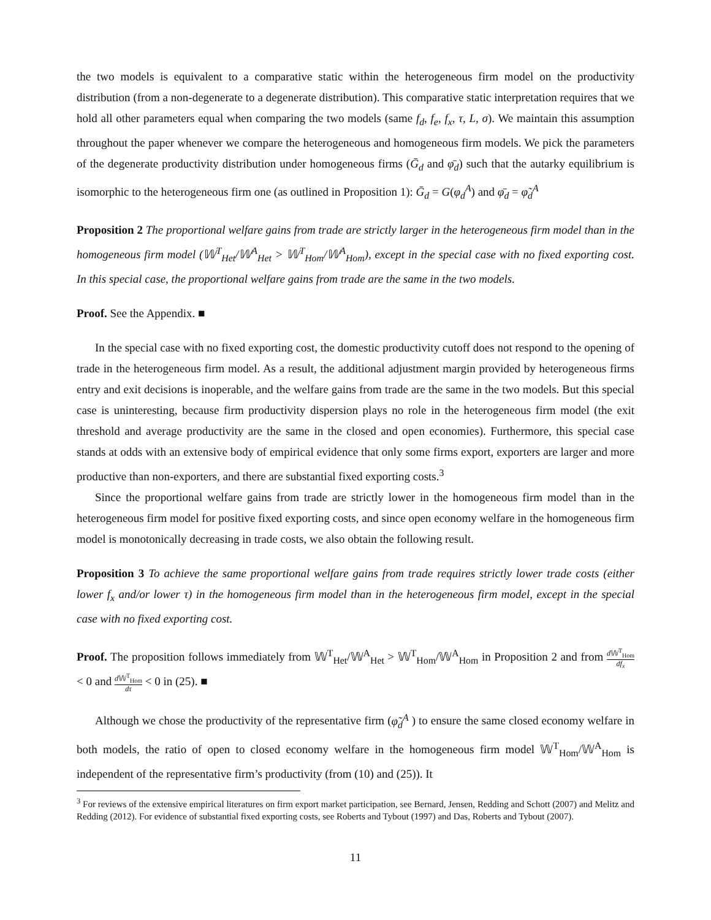the two models is equivalent to a comparative static within the heterogeneous firm model on the productivity distribution (from a non-degenerate to a degenerate distribution). This comparative static interpretation requires that we hold all other parameters equal when comparing the two models (same f<sub>d</sub>, f<sub>e</sub>, f<sub>x</sub>, τ, L, σ). We maintain this assumption throughout the paper whenever we compare the heterogeneous and homogeneous firm models. We pick the parameters of the degenerate productivity distribution under homogeneous firms (Ḡ<sub>d</sub> and φ̄<sub>d</sub>) such that the autarky equilibrium is isomorphic to the heterogeneous firm one (as outlined in Proposition 1): Ḡ<sub>d</sub> = G(φ<sub>d</sub><sup>A</sup>) and φ̄<sub>d</sub> = φ̃<sub>d</sub><sup>A</sup>
Proposition 2 The proportional welfare gains from trade are strictly larger in the heterogeneous firm model than in the homogeneous firm model (𝕎<sup>T</sup><sub>Het</sub>/𝕎<sup>A</sup><sub>Het</sub> > 𝕎<sup>T</sup><sub>Hom</sub>/𝕎<sup>A</sup><sub>Hom</sub>), except in the special case with no fixed exporting cost. In this special case, the proportional welfare gains from trade are the same in the two models.
Proof. See the Appendix. ■
In the special case with no fixed exporting cost, the domestic productivity cutoff does not respond to the opening of trade in the heterogeneous firm model. As a result, the additional adjustment margin provided by heterogeneous firms entry and exit decisions is inoperable, and the welfare gains from trade are the same in the two models. But this special case is uninteresting, because firm productivity dispersion plays no role in the heterogeneous firm model (the exit threshold and average productivity are the same in the closed and open economies). Furthermore, this special case stands at odds with an extensive body of empirical evidence that only some firms export, exporters are larger and more productive than non-exporters, and there are substantial fixed exporting costs.<sup>3</sup>
Since the proportional welfare gains from trade are strictly lower in the homogeneous firm model than in the heterogeneous firm model for positive fixed exporting costs, and since open economy welfare in the homogeneous firm model is monotonically decreasing in trade costs, we also obtain the following result.
Proposition 3 To achieve the same proportional welfare gains from trade requires strictly lower trade costs (either lower f<sub>x</sub> and/or lower τ) in the homogeneous firm model than in the heterogeneous firm model, except in the special case with no fixed exporting cost.
Proof. The proposition follows immediately from 𝕎<sup>T</sup><sub>Het</sub>/𝕎<sup>A</sup><sub>Het</sub> > 𝕎<sup>T</sup><sub>Hom</sub>/𝕎<sup>A</sup><sub>Hom</sub> in Proposition 2 and from d 𝕎<sup>T</sup><sub>Hom</sub> df<sub>x</sub> < 0 and d 𝕎<sup>T</sup><sub>Hom</sub> dτ < 0 in (25). ■
Although we chose the productivity of the representative firm (φ̃<sub>d</sub><sup>A</sup> ) to ensure the same closed economy welfare in both models, the ratio of open to closed economy welfare in the homogeneous firm model 𝕎<sup>T</sup><sub>Hom</sub>/𝕎<sup>A</sup><sub>Hom</sub> is independent of the representative firm’s productivity (from (10) and (25)). It
<sup>3</sup> For reviews of the extensive empirical literatures on firm export market participation, see Bernard, Jensen, Redding and Schott (2007) and Melitz and Redding (2012). For evidence of substantial fixed exporting costs, see Roberts and Tybout (1997) and Das, Roberts and Tybout (2007).
11